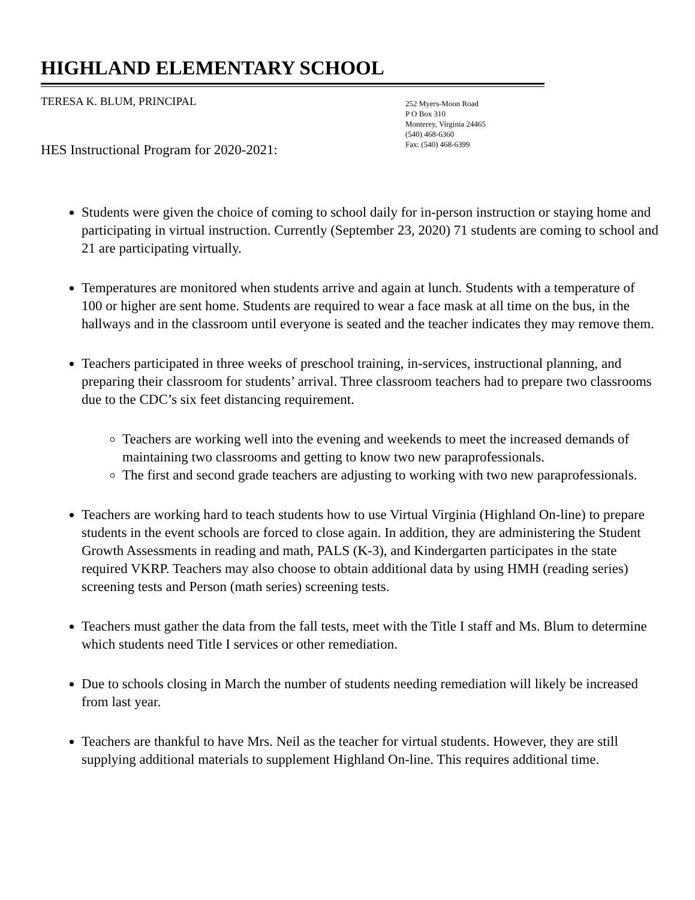HIGHLAND ELEMENTARY SCHOOL
TERESA K. BLUM, PRINCIPAL
252 Myers-Moon Road
P O Box 310
Monterey, Virginia 24465
(540) 468-6360
Fax: (540) 468-6399
HES Instructional Program for 2020-2021:
Students were given the choice of coming to school daily for in-person instruction or staying home and participating in virtual instruction. Currently (September 23, 2020) 71 students are coming to school and 21 are participating virtually.
Temperatures are monitored when students arrive and again at lunch. Students with a temperature of 100 or higher are sent home. Students are required to wear a face mask at all time on the bus, in the hallways and in the classroom until everyone is seated and the teacher indicates they may remove them.
Teachers participated in three weeks of preschool training, in-services, instructional planning, and preparing their classroom for students’ arrival. Three classroom teachers had to prepare two classrooms due to the CDC’s six feet distancing requirement.
Teachers are working well into the evening and weekends to meet the increased demands of maintaining two classrooms and getting to know two new paraprofessionals.
The first and second grade teachers are adjusting to working with two new paraprofessionals.
Teachers are working hard to teach students how to use Virtual Virginia (Highland On-line) to prepare students in the event schools are forced to close again. In addition, they are administering the Student Growth Assessments in reading and math, PALS (K-3), and Kindergarten participates in the state required VKRP. Teachers may also choose to obtain additional data by using HMH (reading series) screening tests and Person (math series) screening tests.
Teachers must gather the data from the fall tests, meet with the Title I staff and Ms. Blum to determine which students need Title I services or other remediation.
Due to schools closing in March the number of students needing remediation will likely be increased from last year.
Teachers are thankful to have Mrs. Neil as the teacher for virtual students. However, they are still supplying additional materials to supplement Highland On-line. This requires additional time.